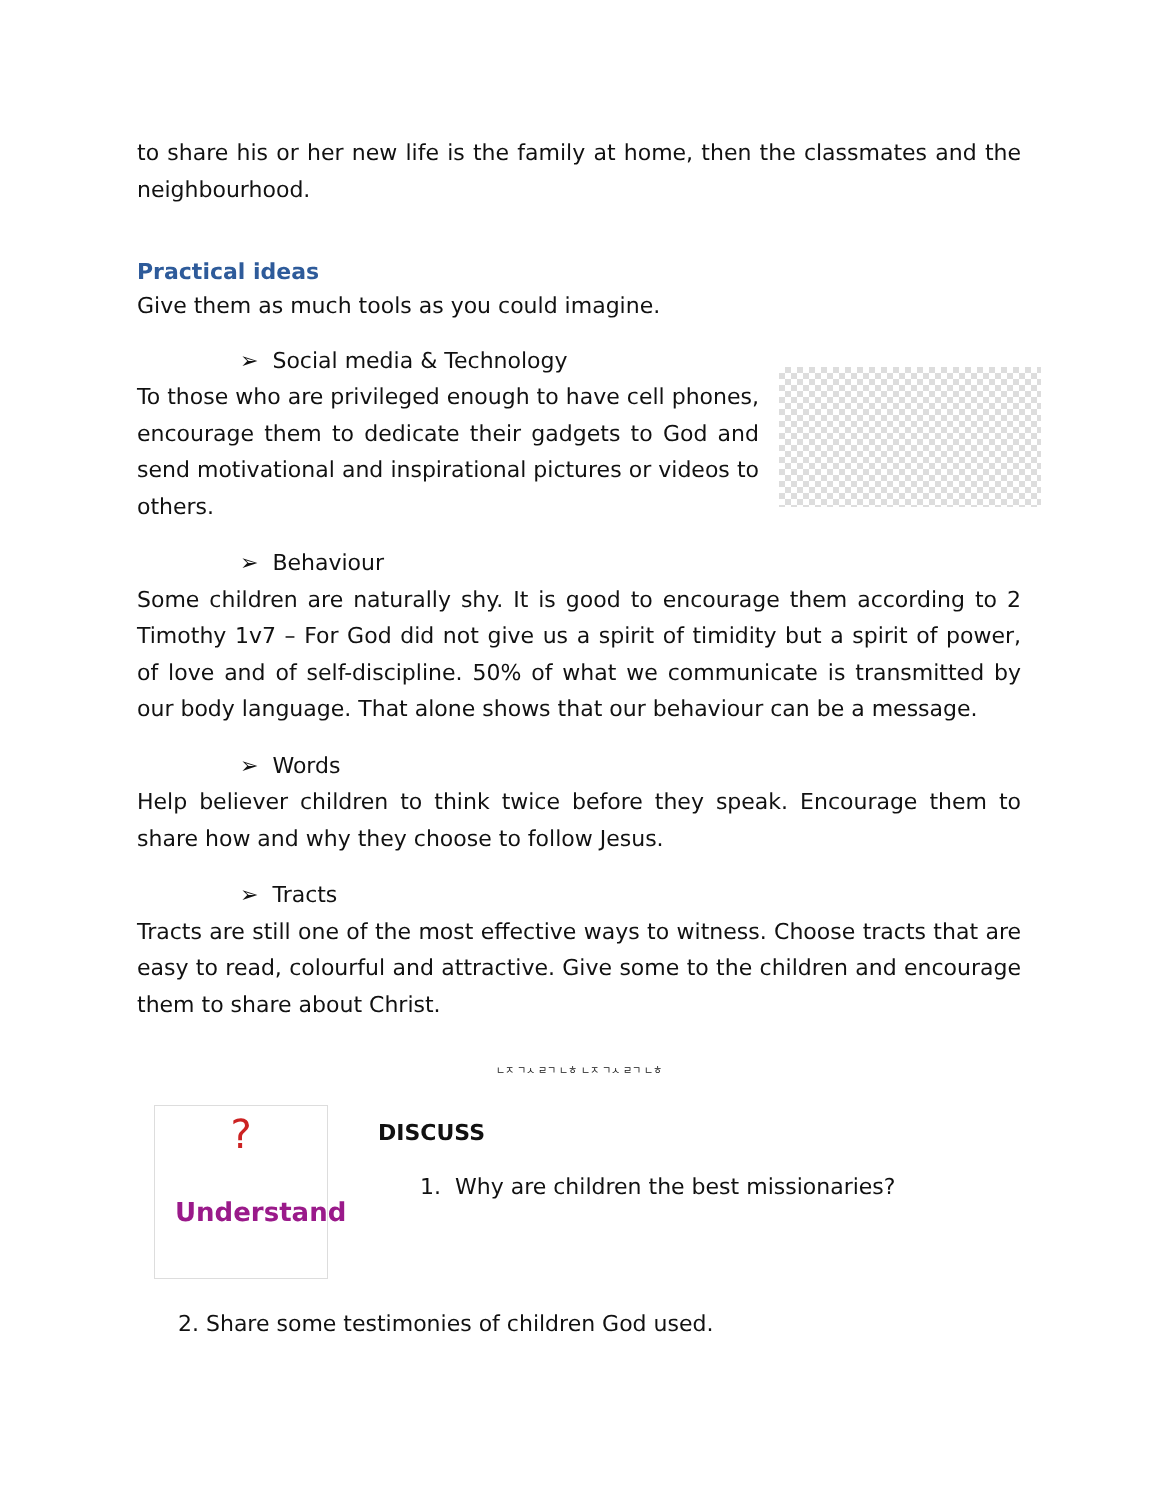to share his or her new life is the family at home, then the classmates and the neighbourhood.
Practical ideas
Give them as much tools as you could imagine.
➢ Social media & Technology
To those who are privileged enough to have cell phones, encourage them to dedicate their gadgets to God and send motivational and inspirational pictures or videos to others.
➢ Behaviour
Some children are naturally shy. It is good to encourage them according to 2 Timothy 1v7 – For God did not give us a spirit of timidity but a spirit of power, of love and of self-discipline. 50% of what we communicate is transmitted by our body language. That alone shows that our behaviour can be a message.
➢ Words
Help believer children to think twice before they speak. Encourage them to share how and why they choose to follow Jesus.
➢ Tracts
Tracts are still one of the most effective ways to witness. Choose tracts that are easy to read, colourful and attractive. Give some to the children and encourage them to share about Christ.
ㄴㅈ ㄱㅅ ㄹㄱ ㄴㅎ ㄴㅈ ㄱㅅ ㄹㄱ ㄴㅎ
?
Understand
DISCUSS
1. Why are children the best missionaries?
2. Share some testimonies of children God used.